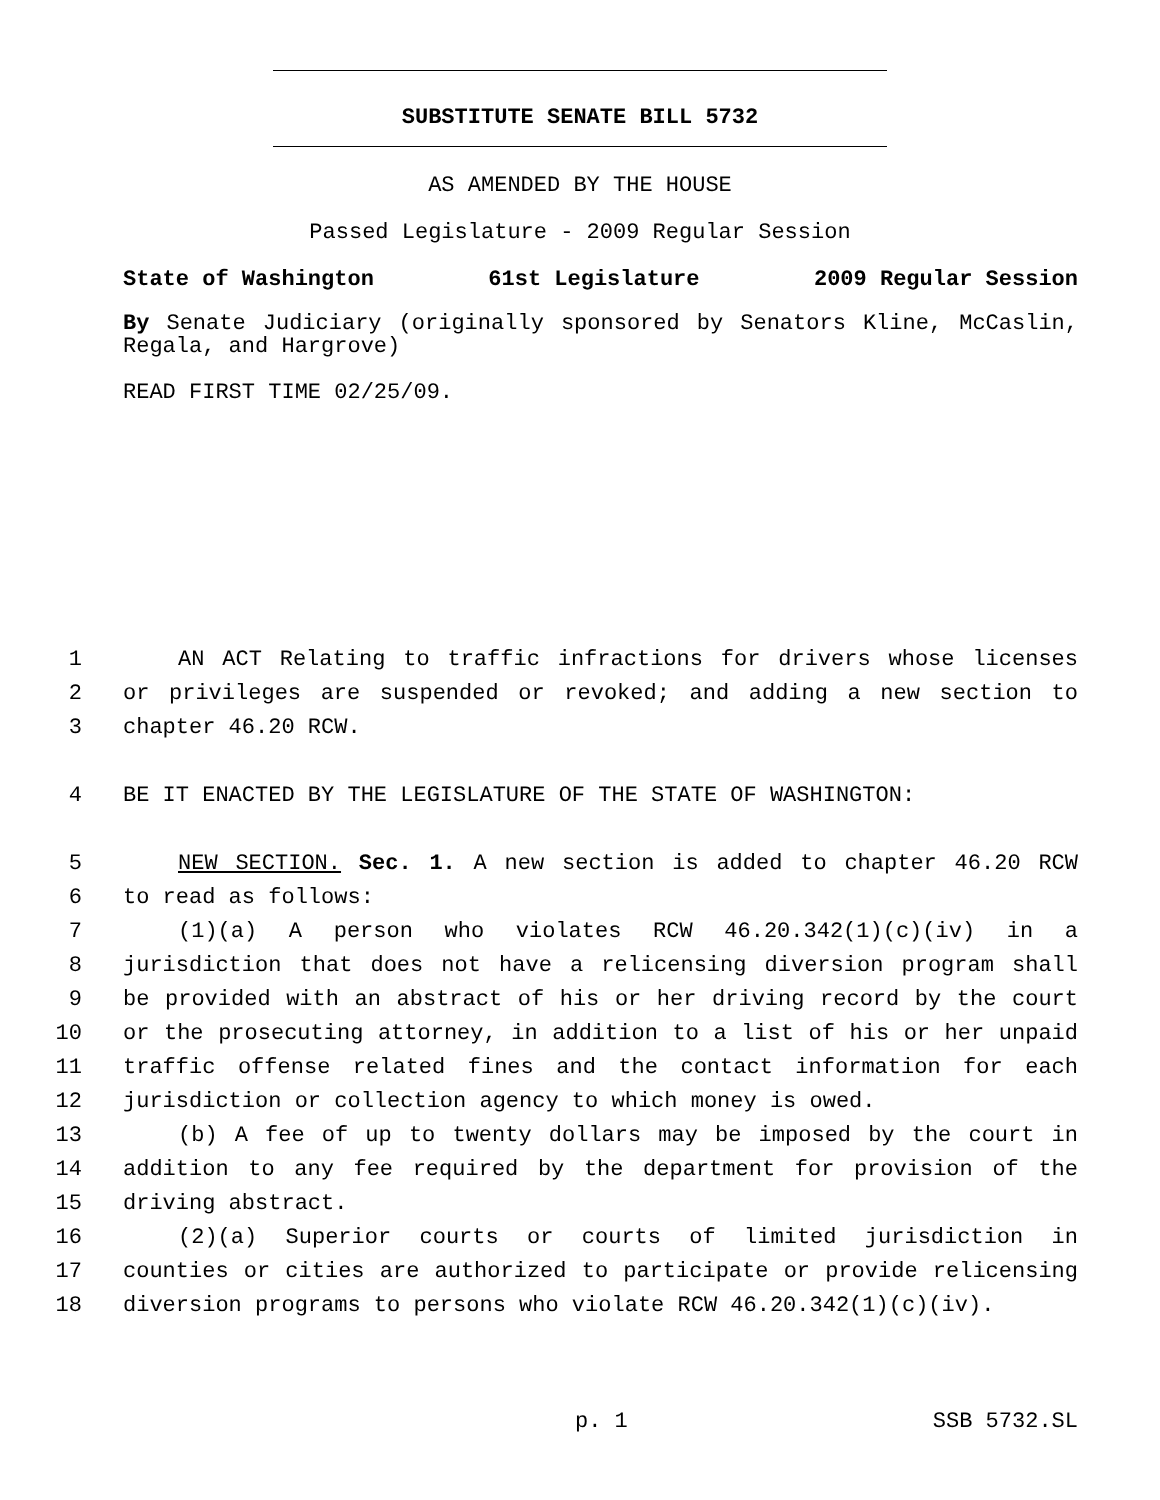SUBSTITUTE SENATE BILL 5732
AS AMENDED BY THE HOUSE
Passed Legislature - 2009 Regular Session
State of Washington 61st Legislature 2009 Regular Session
By Senate Judiciary (originally sponsored by Senators Kline, McCaslin, Regala, and Hargrove)
READ FIRST TIME 02/25/09.
1 AN ACT Relating to traffic infractions for drivers whose licenses
2 or privileges are suspended or revoked; and adding a new section to
3 chapter 46.20 RCW.
4 BE IT ENACTED BY THE LEGISLATURE OF THE STATE OF WASHINGTON:
5 NEW SECTION. Sec. 1. A new section is added to chapter 46.20 RCW
6 to read as follows:
7 (1)(a) A person who violates RCW 46.20.342(1)(c)(iv) in a
8 jurisdiction that does not have a relicensing diversion program shall
9 be provided with an abstract of his or her driving record by the court
10 or the prosecuting attorney, in addition to a list of his or her unpaid
11 traffic offense related fines and the contact information for each
12 jurisdiction or collection agency to which money is owed.
13 (b) A fee of up to twenty dollars may be imposed by the court in
14 addition to any fee required by the department for provision of the
15 driving abstract.
16 (2)(a) Superior courts or courts of limited jurisdiction in
17 counties or cities are authorized to participate or provide relicensing
18 diversion programs to persons who violate RCW 46.20.342(1)(c)(iv).
p. 1 SSB 5732.SL